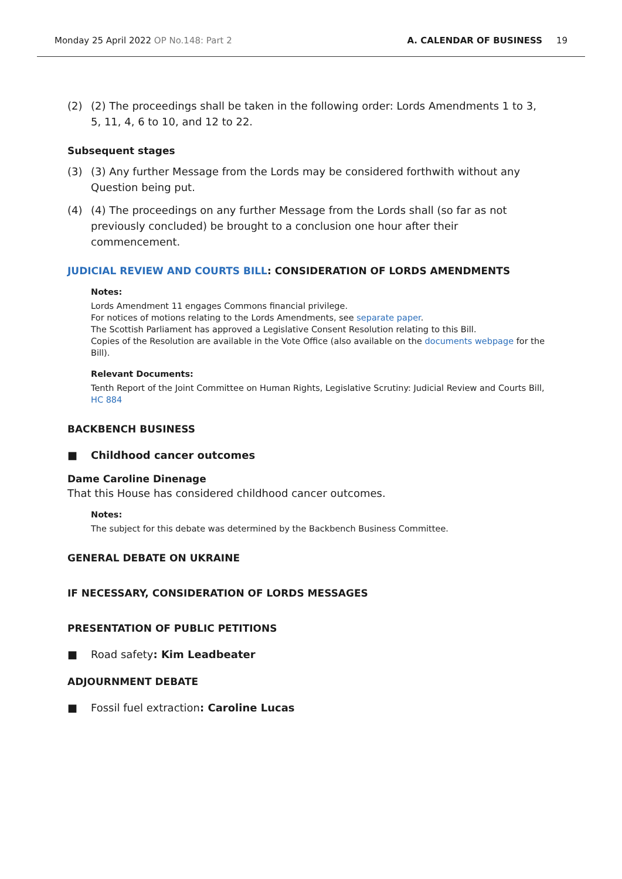Monday 25 April 2022 OP No.148: Part 2
A. CALENDAR OF BUSINESS 19
(2) (2) The proceedings shall be taken in the following order: Lords Amendments 1 to 3, 5, 11, 4, 6 to 10, and 12 to 22.
Subsequent stages
(3) (3) Any further Message from the Lords may be considered forthwith without any Question being put.
(4) (4) The proceedings on any further Message from the Lords shall (so far as not previously concluded) be brought to a conclusion one hour after their commencement.
JUDICIAL REVIEW AND COURTS BILL: CONSIDERATION OF LORDS AMENDMENTS
Notes:
Lords Amendment 11 engages Commons financial privilege.
For notices of motions relating to the Lords Amendments, see separate paper.
The Scottish Parliament has approved a Legislative Consent Resolution relating to this Bill.
Copies of the Resolution are available in the Vote Office (also available on the documents webpage for the Bill).
Relevant Documents:
Tenth Report of the Joint Committee on Human Rights, Legislative Scrutiny: Judicial Review and Courts Bill, HC 884
BACKBENCH BUSINESS
■ Childhood cancer outcomes
Dame Caroline Dinenage
That this House has considered childhood cancer outcomes.
Notes:
The subject for this debate was determined by the Backbench Business Committee.
GENERAL DEBATE ON UKRAINE
IF NECESSARY, CONSIDERATION OF LORDS MESSAGES
PRESENTATION OF PUBLIC PETITIONS
■ Road safety: Kim Leadbeater
ADJOURNMENT DEBATE
■ Fossil fuel extraction: Caroline Lucas